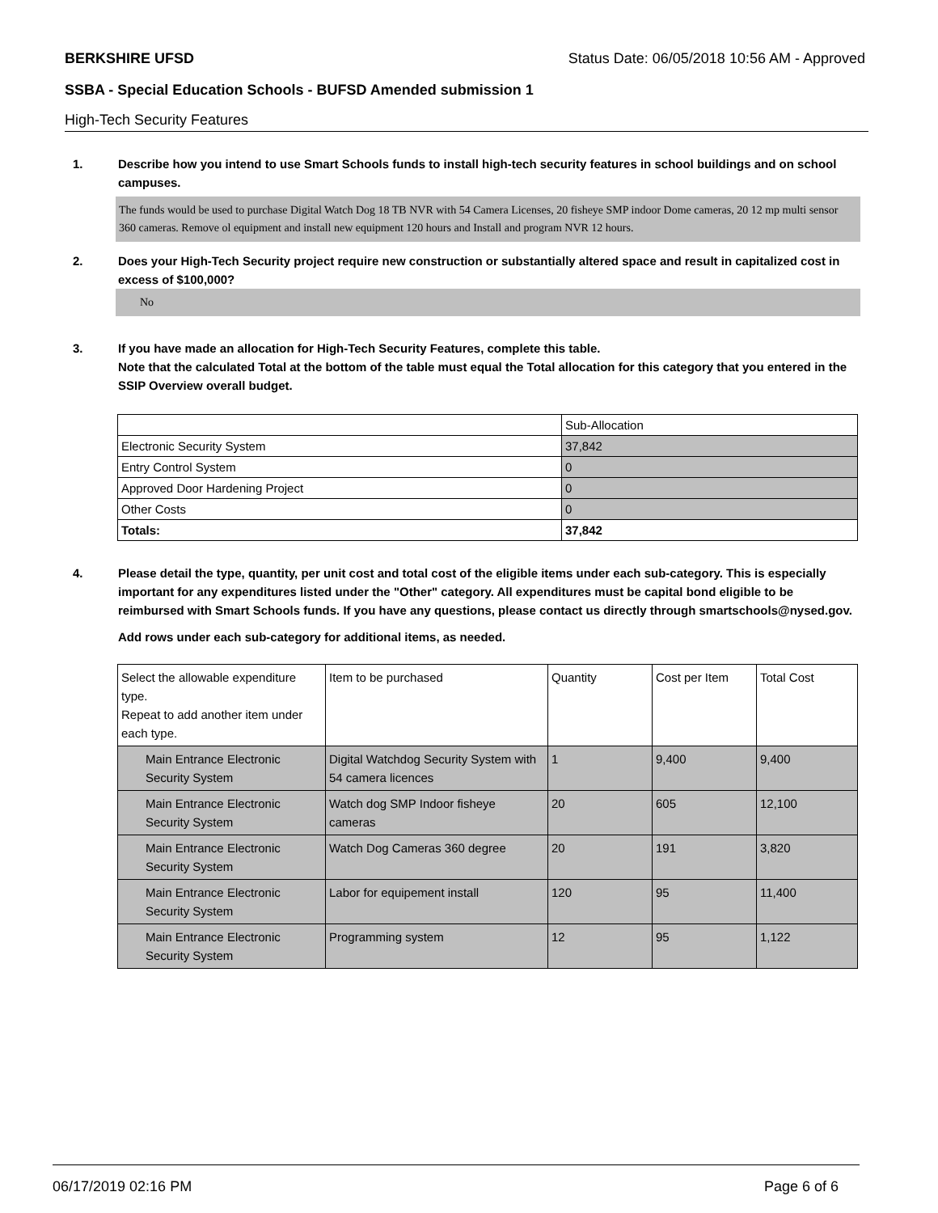BERKSHIRE UFSD Status Date: 06/05/2018 10:56 AM - Approved
SSBA - Special Education Schools - BUFSD Amended submission 1
High-Tech Security Features
1. Describe how you intend to use Smart Schools funds to install high-tech security features in school buildings and on school campuses.
The funds would be used to purchase Digital Watch Dog 18 TB NVR with 54 Camera Licenses, 20 fisheye SMP indoor Dome cameras, 20 12 mp multi sensor 360 cameras. Remove ol equipment and install new equipment 120 hours and Install and program NVR 12 hours.
2. Does your High-Tech Security project require new construction or substantially altered space and result in capitalized cost in excess of $100,000?
No
3. If you have made an allocation for High-Tech Security Features, complete this table.
Note that the calculated Total at the bottom of the table must equal the Total allocation for this category that you entered in the SSIP Overview overall budget.
| | Sub-Allocation |
| --- | --- |
| Electronic Security System | 37,842 |
| Entry Control System | 0 |
| Approved Door Hardening Project | 0 |
| Other Costs | 0 |
| Totals: | 37,842 |
4. Please detail the type, quantity, per unit cost and total cost of the eligible items under each sub-category. This is especially important for any expenditures listed under the "Other" category. All expenditures must be capital bond eligible to be reimbursed with Smart Schools funds. If you have any questions, please contact us directly through smartschools@nysed.gov.
Add rows under each sub-category for additional items, as needed.
| Select the allowable expenditure type. Repeat to add another item under each type. | Item to be purchased | Quantity | Cost per Item | Total Cost |
| --- | --- | --- | --- | --- |
| Main Entrance Electronic Security System | Digital Watchdog Security System with 54 camera licences | 1 | 9,400 | 9,400 |
| Main Entrance Electronic Security System | Watch dog SMP Indoor fisheye cameras | 20 | 605 | 12,100 |
| Main Entrance Electronic Security System | Watch Dog Cameras 360 degree | 20 | 191 | 3,820 |
| Main Entrance Electronic Security System | Labor for equipement install | 120 | 95 | 11,400 |
| Main Entrance Electronic Security System | Programming system | 12 | 95 | 1,122 |
06/17/2019 02:16 PM Page 6 of 6